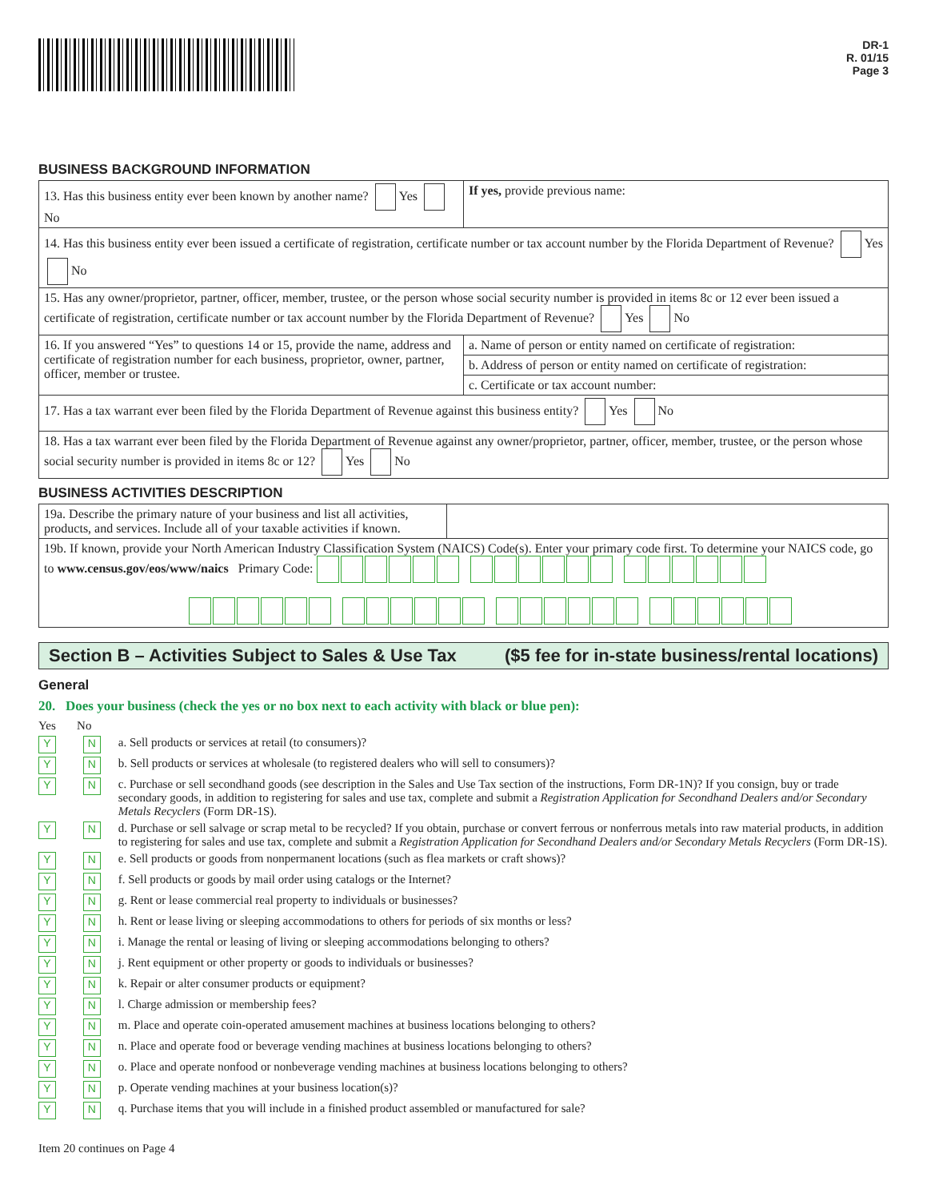DR-1
R. 01/15
Page 3
BUSINESS BACKGROUND INFORMATION
| 13. Has this business entity ever been known by another name? Yes No | If yes, provide previous name: |
| 14. Has this business entity ever been issued a certificate of registration, certificate number or tax account number by the Florida Department of Revenue? Yes No | |
| 15. Has any owner/proprietor, partner, officer, member, trustee, or the person whose social security number is provided in items 8c or 12 ever been issued a certificate of registration, certificate number or tax account number by the Florida Department of Revenue? Yes No | |
| 16. If you answered “Yes” to questions 14 or 15, provide the name, address and certificate of registration number for each business, proprietor, owner, partner, officer, member or trustee. | a. Name of person or entity named on certificate of registration: |
| | b. Address of person or entity named on certificate of registration: |
| | c. Certificate or tax account number: |
| 17. Has a tax warrant ever been filed by the Florida Department of Revenue against this business entity? Yes No | |
| 18. Has a tax warrant ever been filed by the Florida Department of Revenue against any owner/proprietor, partner, officer, member, trustee, or the person whose social security number is provided in items 8c or 12? Yes No | |
BUSINESS ACTIVITIES DESCRIPTION
| 19a. Describe the primary nature of your business and list all activities, products, and services. Include all of your taxable activities if known. | |
| 19b. If known, provide your North American Industry Classification System (NAICS) Code(s). Enter your primary code first. To determine your NAICS code, go to www.census.gov/eos/www/naics Primary Code: | |
Section B – Activities Subject to Sales & Use Tax ($5 fee for in-state business/rental locations)
General
20. Does your business (check the yes or no box next to each activity with black or blue pen):
Yes No
Y N a. Sell products or services at retail (to consumers)?
Y N b. Sell products or services at wholesale (to registered dealers who will sell to consumers)?
Y N c. Purchase or sell secondhand goods (see description in the Sales and Use Tax section of the instructions, Form DR-1N)? If you consign, buy or trade secondary goods, in addition to registering for sales and use tax, complete and submit a Registration Application for Secondhand Dealers and/or Secondary Metals Recyclers (Form DR-1S).
Y N d. Purchase or sell salvage or scrap metal to be recycled? If you obtain, purchase or convert ferrous or nonferrous metals into raw material products, in addition to registering for sales and use tax, complete and submit a Registration Application for Secondhand Dealers and/or Secondary Metals Recyclers (Form DR-1S).
Y N e. Sell products or goods from nonpermanent locations (such as flea markets or craft shows)?
Y N f. Sell products or goods by mail order using catalogs or the Internet?
Y N g. Rent or lease commercial real property to individuals or businesses?
Y N h. Rent or lease living or sleeping accommodations to others for periods of six months or less?
Y N i. Manage the rental or leasing of living or sleeping accommodations belonging to others?
Y N j. Rent equipment or other property or goods to individuals or businesses?
Y N k. Repair or alter consumer products or equipment?
Y N l. Charge admission or membership fees?
Y N m. Place and operate coin-operated amusement machines at business locations belonging to others?
Y N n. Place and operate food or beverage vending machines at business locations belonging to others?
Y N o. Place and operate nonfood or nonbeverage vending machines at business locations belonging to others?
Y N p. Operate vending machines at your business location(s)?
Y N q. Purchase items that you will include in a finished product assembled or manufactured for sale?
Item 20 continues on Page 4